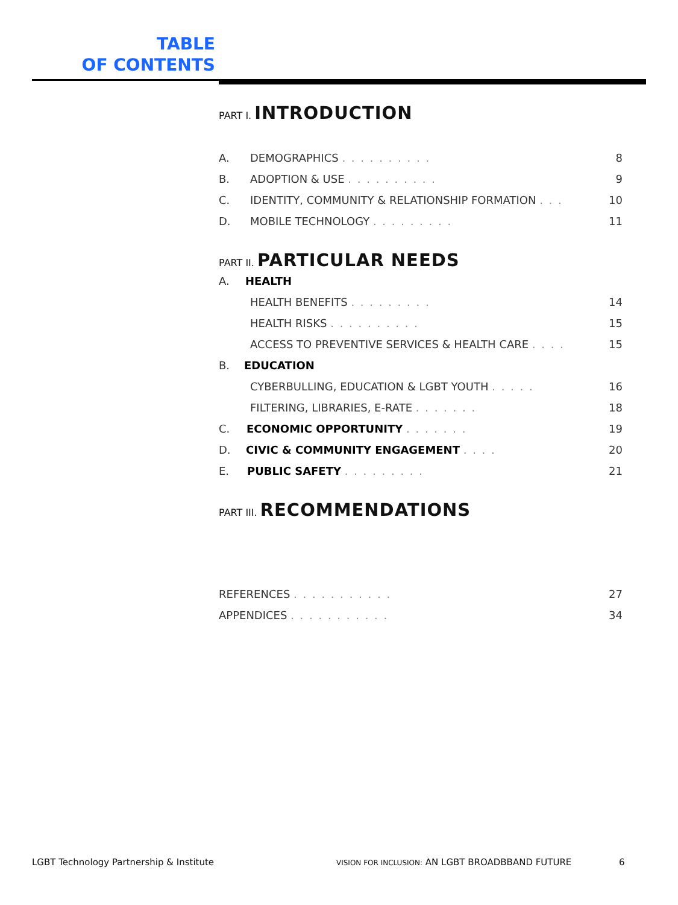TABLE
OF CONTENTS
PART I. INTRODUCTION
A. DEMOGRAPHICS . . . . . . . . . . 8
B. ADOPTION & USE . . . . . . . . . . 9
C. IDENTITY, COMMUNITY & RELATIONSHIP FORMATION . . . 10
D. MOBILE TECHNOLOGY . . . . . . . . . 11
PART II. PARTICULAR NEEDS
A. HEALTH
HEALTH BENEFITS . . . . . . . . . 14
HEALTH RISKS . . . . . . . . . . 15
ACCESS TO PREVENTIVE SERVICES & HEALTH CARE . . . . 15
B. EDUCATION
CYBERBULLING, EDUCATION & LGBT YOUTH . . . . . 16
FILTERING, LIBRARIES, E-RATE . . . . . . . 18
C. ECONOMIC OPPORTUNITY . . . . . . . 19
D. CIVIC & COMMUNITY ENGAGEMENT . . . . 20
E. PUBLIC SAFETY . . . . . . . . . 21
PART III. RECOMMENDATIONS
REFERENCES . . . . . . . . . . . 27
APPENDICES . . . . . . . . . . . 34
LGBT Technology Partnership & Institute
VISION FOR INCLUSION: AN LGBT BROADBBAND FUTURE
6